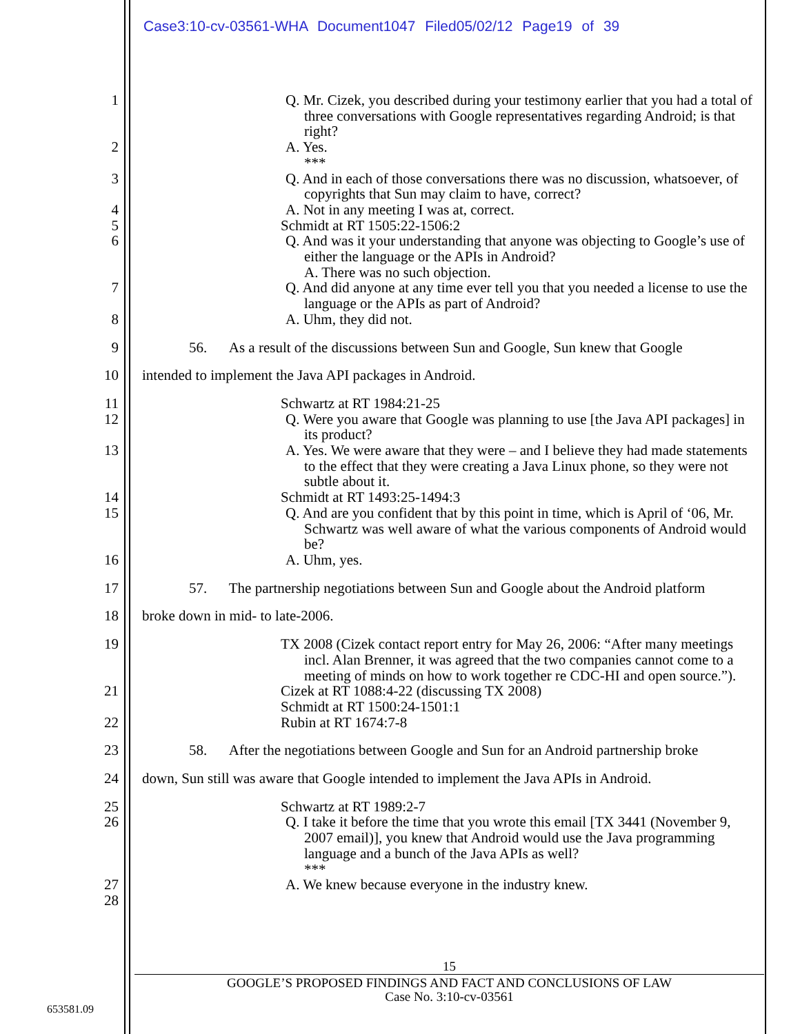Case3:10-cv-03561-WHA Document1047 Filed05/02/12 Page19 of 39
1 Q. Mr. Cizek, you described during your testimony earlier that you had a total of three conversations with Google representatives regarding Android; is that right?
2 A. Yes.
***
3 Q. And in each of those conversations there was no discussion, whatsoever, of copyrights that Sun may claim to have, correct?
4 A. Not in any meeting I was at, correct.
5 Schmidt at RT 1505:22-1506:2
6 Q. And was it your understanding that anyone was objecting to Google’s use of either the language or the APIs in Android?
A. There was no such objection.
7 Q. And did anyone at any time ever tell you that you needed a license to use the language or the APIs as part of Android?
8 A. Uhm, they did not.
9 56. As a result of the discussions between Sun and Google, Sun knew that Google
10 intended to implement the Java API packages in Android.
11 Schwartz at RT 1984:21-25
12 Q. Were you aware that Google was planning to use [the Java API packages] in its product?
13 A. Yes. We were aware that they were – and I believe they had made statements to the effect that they were creating a Java Linux phone, so they were not subtle about it.
14 Schmidt at RT 1493:25-1494:3
15 Q. And are you confident that by this point in time, which is April of ‘06, Mr. Schwartz was well aware of what the various components of Android would be?
16 A. Uhm, yes.
17 57. The partnership negotiations between Sun and Google about the Android platform
18 broke down in mid- to late-2006.
19 TX 2008 (Cizek contact report entry for May 26, 2006: “After many meetings incl. Alan Brenner, it was agreed that the two companies cannot come to a meeting of minds on how to work together re CDC-HI and open source.”).
21 Cizek at RT 1088:4-22 (discussing TX 2008)
Schmidt at RT 1500:24-1501:1
22 Rubin at RT 1674:7-8
23 58. After the negotiations between Google and Sun for an Android partnership broke
24 down, Sun still was aware that Google intended to implement the Java APIs in Android.
25 Schwartz at RT 1989:2-7
26 Q. I take it before the time that you wrote this email [TX 3441 (November 9, 2007 email)], you knew that Android would use the Java programming language and a bunch of the Java APIs as well?
***
27 A. We knew because everyone in the industry knew.
28
15
GOOGLE’S PROPOSED FINDINGS AND FACT AND CONCLUSIONS OF LAW
Case No. 3:10-cv-03561
653581.09